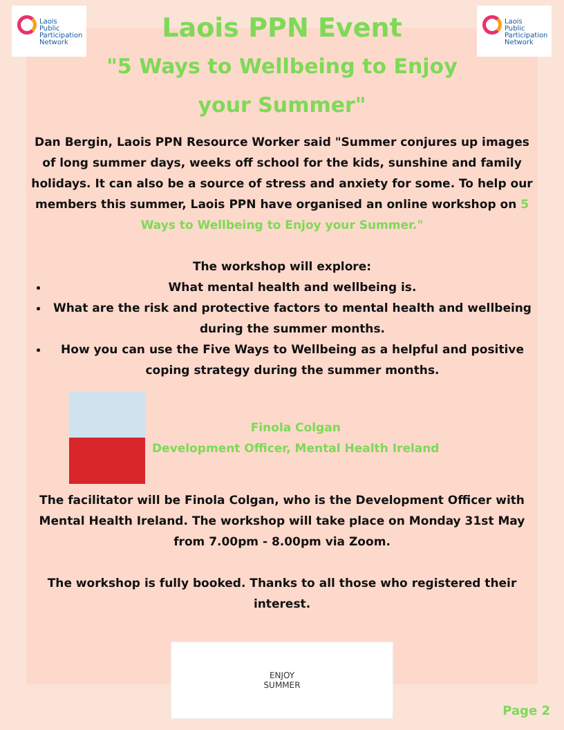Laois
Public
Participation
Network
Laois
Public
Participation
Network
Laois PPN Event
"5 Ways to Wellbeing to Enjoy
your Summer"
Dan Bergin, Laois PPN Resource Worker said "Summer conjures up images of long summer days, weeks off school for the kids, sunshine and family holidays. It can also be a source of stress and anxiety for some. To help our members this summer, Laois PPN have organised an online workshop on 5 Ways to Wellbeing to Enjoy your Summer."
The workshop will explore:
What mental health and wellbeing is.
What are the risk and protective factors to mental health and wellbeing during the summer months.
How you can use the Five Ways to Wellbeing as a helpful and positive coping strategy during the summer months.
Finola Colgan
Development Officer, Mental Health Ireland
The facilitator will be Finola Colgan, who is the Development Officer with Mental Health Ireland. The workshop will take place on Monday 31st May from 7.00pm - 8.00pm via Zoom.
The workshop is fully booked. Thanks to all those who registered their interest.
ENJOY
SUMMER
Page 2